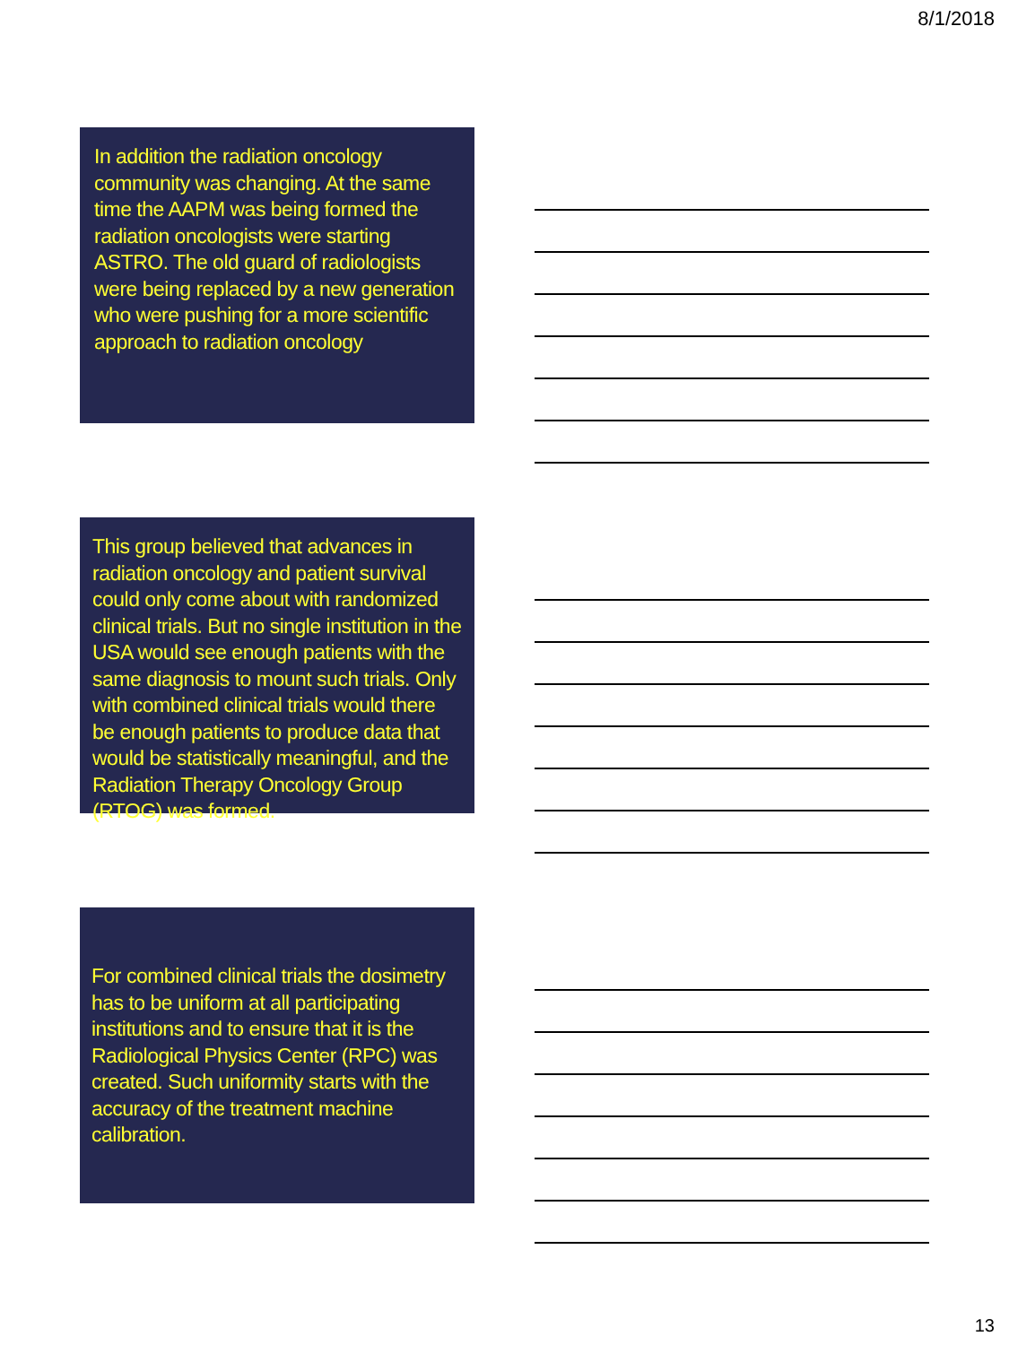8/1/2018
In addition the radiation oncology community was changing. At the same time the AAPM was being formed the radiation oncologists were starting ASTRO. The old guard of radiologists were being replaced by a new generation who were pushing for a more scientific approach to radiation oncology
This group believed that advances in radiation oncology and patient survival could only come about with randomized clinical trials. But no single institution in the USA would see enough patients with the same diagnosis to mount such trials. Only with combined clinical trials would there be enough patients to produce data that would be statistically meaningful, and the Radiation Therapy Oncology Group (RTOG) was formed.
For combined clinical trials the dosimetry has to be uniform at all participating institutions and to ensure that it is the Radiological Physics Center (RPC) was created. Such uniformity starts with the accuracy of the treatment machine calibration.
13